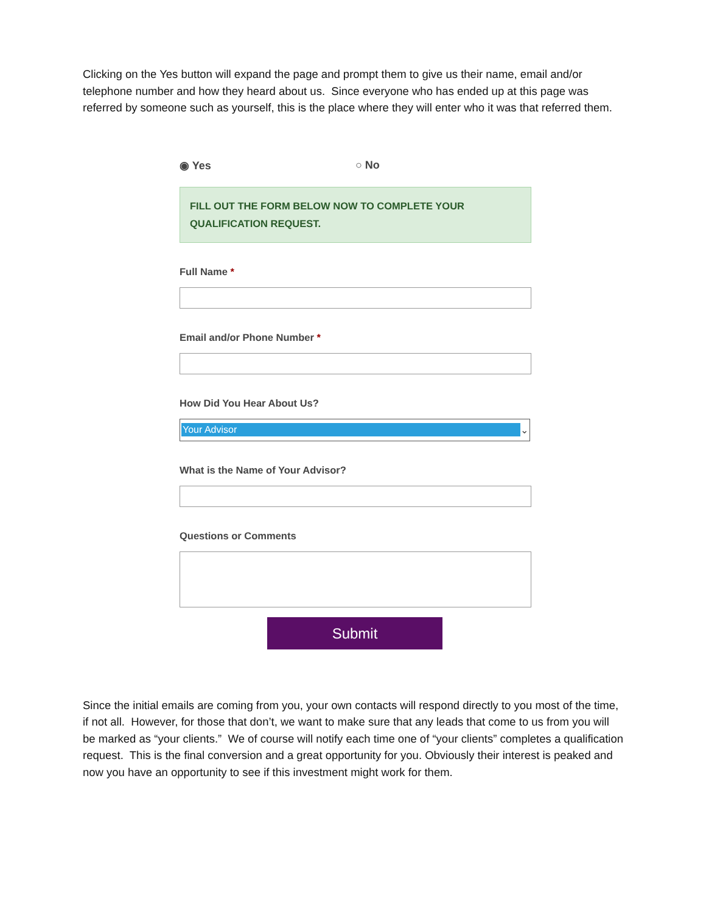Clicking on the Yes button will expand the page and prompt them to give us their name, email and/or telephone number and how they heard about us. Since everyone who has ended up at this page was referred by someone such as yourself, this is the place where they will enter who it was that referred them.
◉ Yes ○ No
FILL OUT THE FORM BELOW NOW TO COMPLETE YOUR QUALIFICATION REQUEST.
Full Name *
Email and/or Phone Number *
How Did You Hear About Us?
Your Advisor ⌄
What is the Name of Your Advisor?
Questions or Comments
Submit
Since the initial emails are coming from you, your own contacts will respond directly to you most of the time, if not all. However, for those that don’t, we want to make sure that any leads that come to us from you will be marked as “your clients.” We of course will notify each time one of “your clients” completes a qualification request. This is the final conversion and a great opportunity for you. Obviously their interest is peaked and now you have an opportunity to see if this investment might work for them.